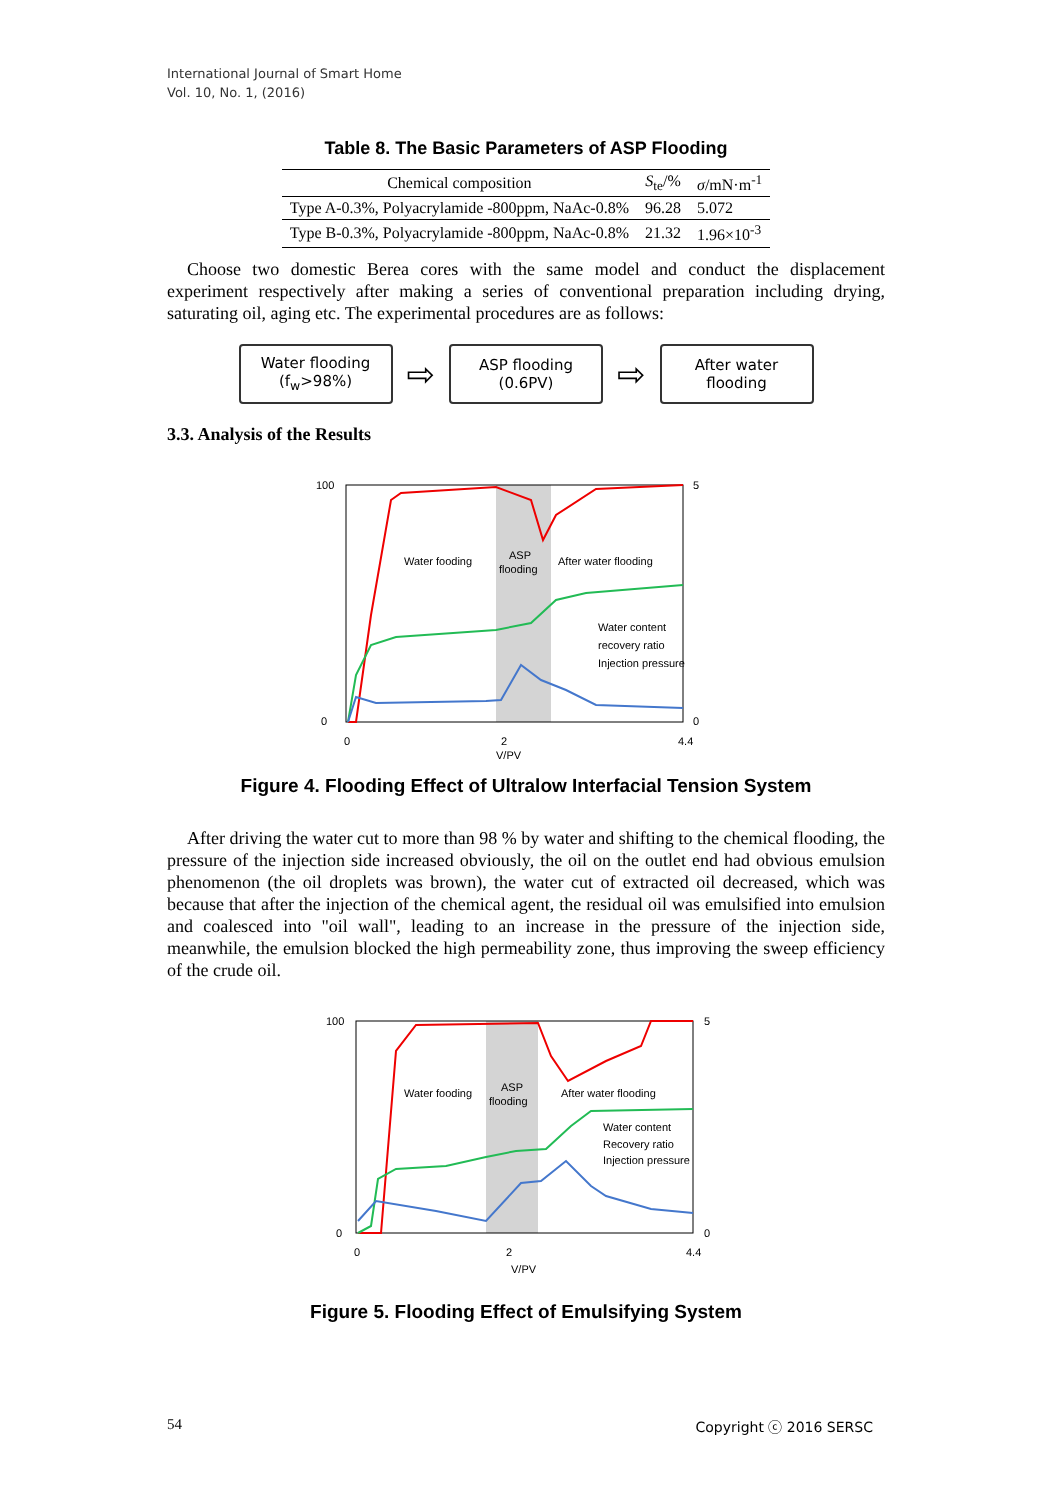International Journal of Smart Home
Vol. 10, No. 1, (2016)
Table 8. The Basic Parameters of ASP Flooding
| Chemical composition | S<sub>te</sub>/% | σ /mN·m<sup>-1</sup> |
| --- | --- | --- |
| Type A-0.3%, Polyacrylamide -800ppm, NaAc-0.8% | 96.28 | 5.072 |
| Type B-0.3%, Polyacrylamide -800ppm, NaAc-0.8% | 21.32 | 1.96×10<sup>-3</sup> |
Choose two domestic Berea cores with the same model and conduct the displacement experiment respectively after making a series of conventional preparation including drying, saturating oil, aging etc. The experimental procedures are as follows:
Water flooding
(f<sub>w</sub>>98%)
⇨
ASP flooding
(0.6PV)
⇨
After water
flooding
3.3. Analysis of the Results
100
0
5
0
0
2
4.4
V/PV
Water fooding
ASP
flooding
After water flooding
Water content
recovery ratio
Injection pressure
Figure 4. Flooding Effect of Ultralow Interfacial Tension System
After driving the water cut to more than 98 % by water and shifting to the chemical flooding, the pressure of the injection side increased obviously, the oil on the outlet end had obvious emulsion phenomenon (the oil droplets was brown), the water cut of extracted oil decreased, which was because that after the injection of the chemical agent, the residual oil was emulsified into emulsion and coalesced into "oil wall", leading to an increase in the pressure of the injection side, meanwhile, the emulsion blocked the high permeability zone, thus improving the sweep efficiency of the crude oil.
100
0
5
0
0
2
4.4
V/PV
Water fooding
ASP
flooding
After water flooding
Water content
Recovery ratio
Injection pressure
Figure 5. Flooding Effect of Emulsifying System
54 Copyright ⓒ 2016 SERSC